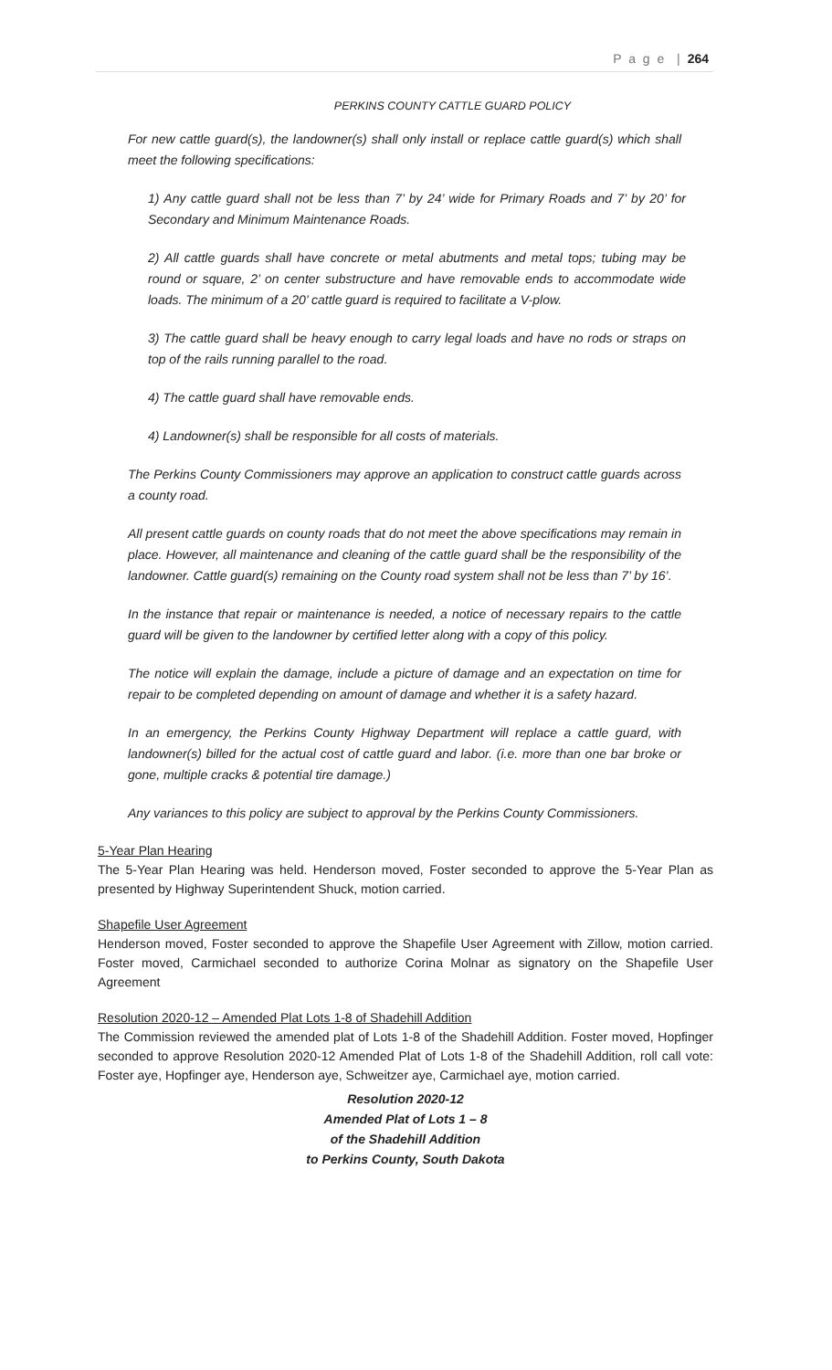P a g e | 264
PERKINS COUNTY CATTLE GUARD POLICY
For new cattle guard(s), the landowner(s) shall only install or replace cattle guard(s) which shall meet the following specifications:
1) Any cattle guard shall not be less than 7’ by 24’ wide for Primary Roads and 7’ by 20’ for Secondary and Minimum Maintenance Roads.
2) All cattle guards shall have concrete or metal abutments and metal tops; tubing may be round or square, 2’ on center substructure and have removable ends to accommodate wide loads. The minimum of a 20’ cattle guard is required to facilitate a V-plow.
3) The cattle guard shall be heavy enough to carry legal loads and have no rods or straps on top of the rails running parallel to the road.
4) The cattle guard shall have removable ends.
4) Landowner(s) shall be responsible for all costs of materials.
The Perkins County Commissioners may approve an application to construct cattle guards across a county road.
All present cattle guards on county roads that do not meet the above specifications may remain in place. However, all maintenance and cleaning of the cattle guard shall be the responsibility of the landowner. Cattle guard(s) remaining on the County road system shall not be less than 7’ by 16’.
In the instance that repair or maintenance is needed, a notice of necessary repairs to the cattle guard will be given to the landowner by certified letter along with a copy of this policy.
The notice will explain the damage, include a picture of damage and an expectation on time for repair to be completed depending on amount of damage and whether it is a safety hazard.
In an emergency, the Perkins County Highway Department will replace a cattle guard, with landowner(s) billed for the actual cost of cattle guard and labor. (i.e. more than one bar broke or gone, multiple cracks & potential tire damage.)
Any variances to this policy are subject to approval by the Perkins County Commissioners.
5-Year Plan Hearing
The 5-Year Plan Hearing was held. Henderson moved, Foster seconded to approve the 5-Year Plan as presented by Highway Superintendent Shuck, motion carried.
Shapefile User Agreement
Henderson moved, Foster seconded to approve the Shapefile User Agreement with Zillow, motion carried. Foster moved, Carmichael seconded to authorize Corina Molnar as signatory on the Shapefile User Agreement
Resolution 2020-12 – Amended Plat Lots 1-8 of Shadehill Addition
The Commission reviewed the amended plat of Lots 1-8 of the Shadehill Addition. Foster moved, Hopfinger seconded to approve Resolution 2020-12 Amended Plat of Lots 1-8 of the Shadehill Addition, roll call vote: Foster aye, Hopfinger aye, Henderson aye, Schweitzer aye, Carmichael aye, motion carried.
Resolution 2020-12
Amended Plat of Lots 1 – 8
of the Shadehill Addition
to Perkins County, South Dakota